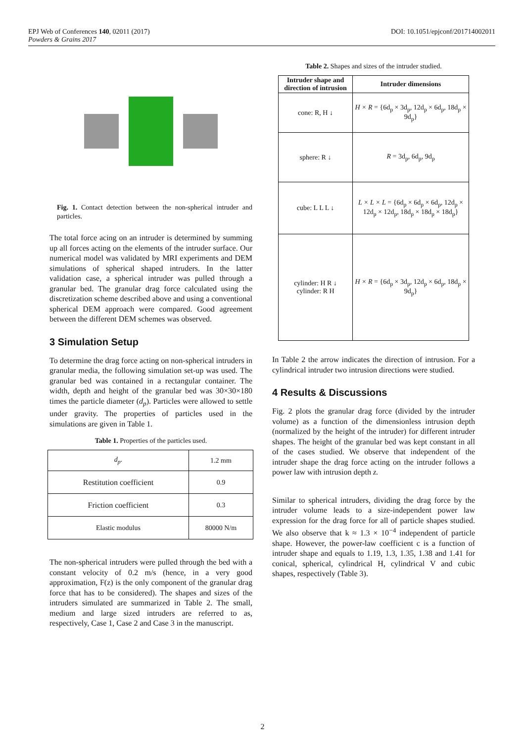EPJ Web of Conferences 140, 02011 (2017) DOI: 10.1051/epjconf/201714002011
Powders & Grains 2017
Fig. 1. Contact detection between the non-spherical intruder and particles.
The total force acing on an intruder is determined by summing up all forces acting on the elements of the intruder surface. Our numerical model was validated by MRI experiments and DEM simulations of spherical shaped intruders. In the latter validation case, a spherical intruder was pulled through a granular bed. The granular drag force calculated using the discretization scheme described above and using a conventional spherical DEM approach were compared. Good agreement between the different DEM schemes was observed.
3 Simulation Setup
To determine the drag force acting on non-spherical intruders in granular media, the following simulation set-up was used. The granular bed was contained in a rectangular container. The width, depth and height of the granular bed was 30×30×180 times the particle diameter (d<sub>p</sub>). Particles were allowed to settle under gravity. The properties of particles used in the simulations are given in Table 1.
Table 1. Properties of the particles used.
| d<sub>p</sub> . | 1.2 mm |
| Restitution coefficient | 0.9 |
| Friction coefficient | 0.3 |
| Elastic modulus | 80000 N/m |
The non-spherical intruders were pulled through the bed with a constant velocity of 0.2 m/s (hence, in a very good approximation, F(z) is the only component of the granular drag force that has to be considered). The shapes and sizes of the intruders simulated are summarized in Table 2. The small, medium and large sized intruders are referred to as, respectively, Case 1, Case 2 and Case 3 in the manuscript.
Table 2. Shapes and sizes of the intruder studied.
| Intruder shape and direction of intrusion | Intruder dimensions |
| --- | --- |
| cone: R, H ↓ | H × R = {6d<sub>p</sub> × 3d<sub>p</sub>, 12d<sub>p</sub> × 6d<sub>p</sub>, 18d<sub>p</sub> × 9d<sub>p</sub>} |
| sphere: R ↓ | R = 3d<sub>p</sub>, 6d<sub>p</sub>, 9d<sub>p</sub> |
| cube: L L L ↓ | L × L × L = {6d<sub>p</sub> × 6d<sub>p</sub> × 6d<sub>p</sub>, 12d<sub>p</sub> × 12d<sub>p</sub> × 12d<sub>p</sub>, 18d<sub>p</sub> × 18d<sub>p</sub> × 18d<sub>p</sub>} |
| cylinder: H R ↓ cylinder: R H | H × R = {6d<sub>p</sub> × 3d<sub>p</sub>, 12d<sub>p</sub> × 6d<sub>p</sub>, 18d<sub>p</sub> × 9d<sub>p</sub>} |
In Table 2 the arrow indicates the direction of intrusion. For a cylindrical intruder two intrusion directions were studied.
4 Results & Discussions
Fig. 2 plots the granular drag force (divided by the intruder volume) as a function of the dimensionless intrusion depth (normalized by the height of the intruder) for different intruder shapes. The height of the granular bed was kept constant in all of the cases studied. We observe that independent of the intruder shape the drag force acting on the intruder follows a power law with intrusion depth z.
Similar to spherical intruders, dividing the drag force by the intruder volume leads to a size-independent power law expression for the drag force for all of particle shapes studied. We also observe that k ≈ 1.3 × 10<sup>−4</sup> independent of particle shape. However, the power-law coefficient c is a function of intruder shape and equals to 1.19, 1.3, 1.35, 1.38 and 1.41 for conical, spherical, cylindrical H, cylindrical V and cubic shapes, respectively (Table 3).
2